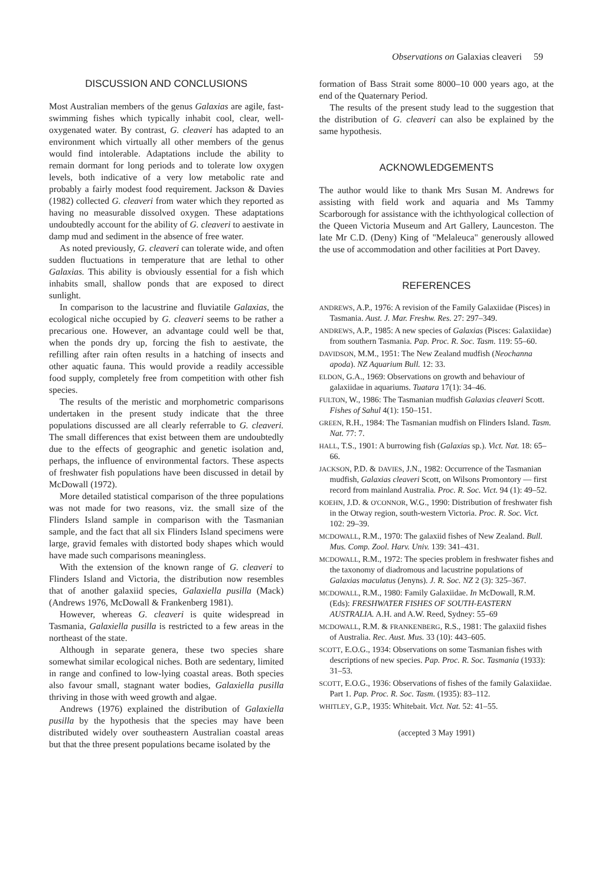Observations on Galaxias cleaveri 59
DISCUSSION AND CONCLUSIONS
Most Australian members of the genus Galaxias are agile, fast-swimming fishes which typically inhabit cool, clear, well-oxygenated water. By contrast, G. cleaveri has adapted to an environment which virtually all other members of the genus would find intolerable. Adaptations include the ability to remain dormant for long periods and to tolerate low oxygen levels, both indicative of a very low metabolic rate and probably a fairly modest food requirement. Jackson & Davies (1982) collected G. cleaveri from water which they reported as having no measurable dissolved oxygen. These adaptations undoubtedly account for the ability of G. cleaveri to aestivate in damp mud and sediment in the absence of free water.
As noted previously, G. cleaveri can tolerate wide, and often sudden fluctuations in temperature that are lethal to other Galaxias. This ability is obviously essential for a fish which inhabits small, shallow ponds that are exposed to direct sunlight.
In comparison to the lacustrine and fluviatile Galaxias, the ecological niche occupied by G. cleaveri seems to be rather a precarious one. However, an advantage could well be that, when the ponds dry up, forcing the fish to aestivate, the refilling after rain often results in a hatching of insects and other aquatic fauna. This would provide a readily accessible food supply, completely free from competition with other fish species.
The results of the meristic and morphometric comparisons undertaken in the present study indicate that the three populations discussed are all clearly referrable to G. cleaveri. The small differences that exist between them are undoubtedly due to the effects of geographic and genetic isolation and, perhaps, the influence of environmental factors. These aspects of freshwater fish populations have been discussed in detail by McDowall (1972).
More detailed statistical comparison of the three populations was not made for two reasons, viz. the small size of the Flinders Island sample in comparison with the Tasmanian sample, and the fact that all six Flinders Island specimens were large, gravid females with distorted body shapes which would have made such comparisons meaningless.
With the extension of the known range of G. cleaveri to Flinders Island and Victoria, the distribution now resembles that of another galaxiid species, Galaxiella pusilla (Mack) (Andrews 1976, McDowall & Frankenberg 1981).
However, whereas G. cleaveri is quite widespread in Tasmania, Galaxiella pusilla is restricted to a few areas in the northeast of the state.
Although in separate genera, these two species share somewhat similar ecological niches. Both are sedentary, limited in range and confined to low-lying coastal areas. Both species also favour small, stagnant water bodies, Galaxiella pusilla thriving in those with weed growth and algae.
Andrews (1976) explained the distribution of Galaxiella pusilla by the hypothesis that the species may have been distributed widely over southeastern Australian coastal areas but that the three present populations became isolated by the
formation of Bass Strait some 8000–10 000 years ago, at the end of the Quaternary Period.
The results of the present study lead to the suggestion that the distribution of G. cleaveri can also be explained by the same hypothesis.
ACKNOWLEDGEMENTS
The author would like to thank Mrs Susan M. Andrews for assisting with field work and aquaria and Ms Tammy Scarborough for assistance with the ichthyological collection of the Queen Victoria Museum and Art Gallery, Launceston. The late Mr C.D. (Deny) King of "Melaleuca" generously allowed the use of accommodation and other facilities at Port Davey.
REFERENCES
ANDREWS, A.P., 1976: A revision of the Family Galaxiidae (Pisces) in Tasmania. Aust. J. Mar. Freshw. Res. 27: 297–349.
ANDREWS, A.P., 1985: A new species of Galaxias (Pisces: Galaxiidae) from southern Tasmania. Pap. Proc. R. Soc. Tasm. 119: 55–60.
DAVIDSON, M.M., 1951: The New Zealand mudfish (Neochanna apoda). NZ Aquarium Bull. 12: 33.
ELDON, G.A., 1969: Observations on growth and behaviour of galaxiidae in aquariums. Tuatara 17(1): 34–46.
FULTON, W., 1986: The Tasmanian mudfish Galaxias cleaveri Scott. Fishes of Sahul 4(1): 150–151.
GREEN, R.H., 1984: The Tasmanian mudfish on Flinders Island. Tasm. Nat. 77: 7.
HALL, T.S., 1901: A burrowing fish (Galaxias sp.). Vict. Nat. 18: 65–66.
JACKSON, P.D. & DAVIES, J.N., 1982: Occurrence of the Tasmanian mudfish, Galaxias cleaveri Scott, on Wilsons Promontory — first record from mainland Australia. Proc. R. Soc. Vict. 94 (1): 49–52.
KOEHN, J.D. & O'CONNOR, W.G., 1990: Distribution of freshwater fish in the Otway region, south-western Victoria. Proc. R. Soc. Vict. 102: 29–39.
MCDOWALL, R.M., 1970: The galaxiid fishes of New Zealand. Bull. Mus. Comp. Zool. Harv. Univ. 139: 341–431.
MCDOWALL, R.M., 1972: The species problem in freshwater fishes and the taxonomy of diadromous and lacustrine populations of Galaxias maculatus (Jenyns). J. R. Soc. NZ 2 (3): 325–367.
MCDOWALL, R.M., 1980: Family Galaxiidae. In McDowall, R.M. (Eds): FRESHWATER FISHES OF SOUTH-EASTERN AUSTRALIA. A.H. and A.W. Reed, Sydney: 55–69
MCDOWALL, R.M. & FRANKENBERG, R.S., 1981: The galaxiid fishes of Australia. Rec. Aust. Mus. 33 (10): 443–605.
SCOTT, E.O.G., 1934: Observations on some Tasmanian fishes with descriptions of new species. Pap. Proc. R. Soc. Tasmania (1933): 31–53.
SCOTT, E.O.G., 1936: Observations of fishes of the family Galaxiidae. Part 1. Pap. Proc. R. Soc. Tasm. (1935): 83–112.
WHITLEY, G.P., 1935: Whitebait. Vict. Nat. 52: 41–55.
(accepted 3 May 1991)